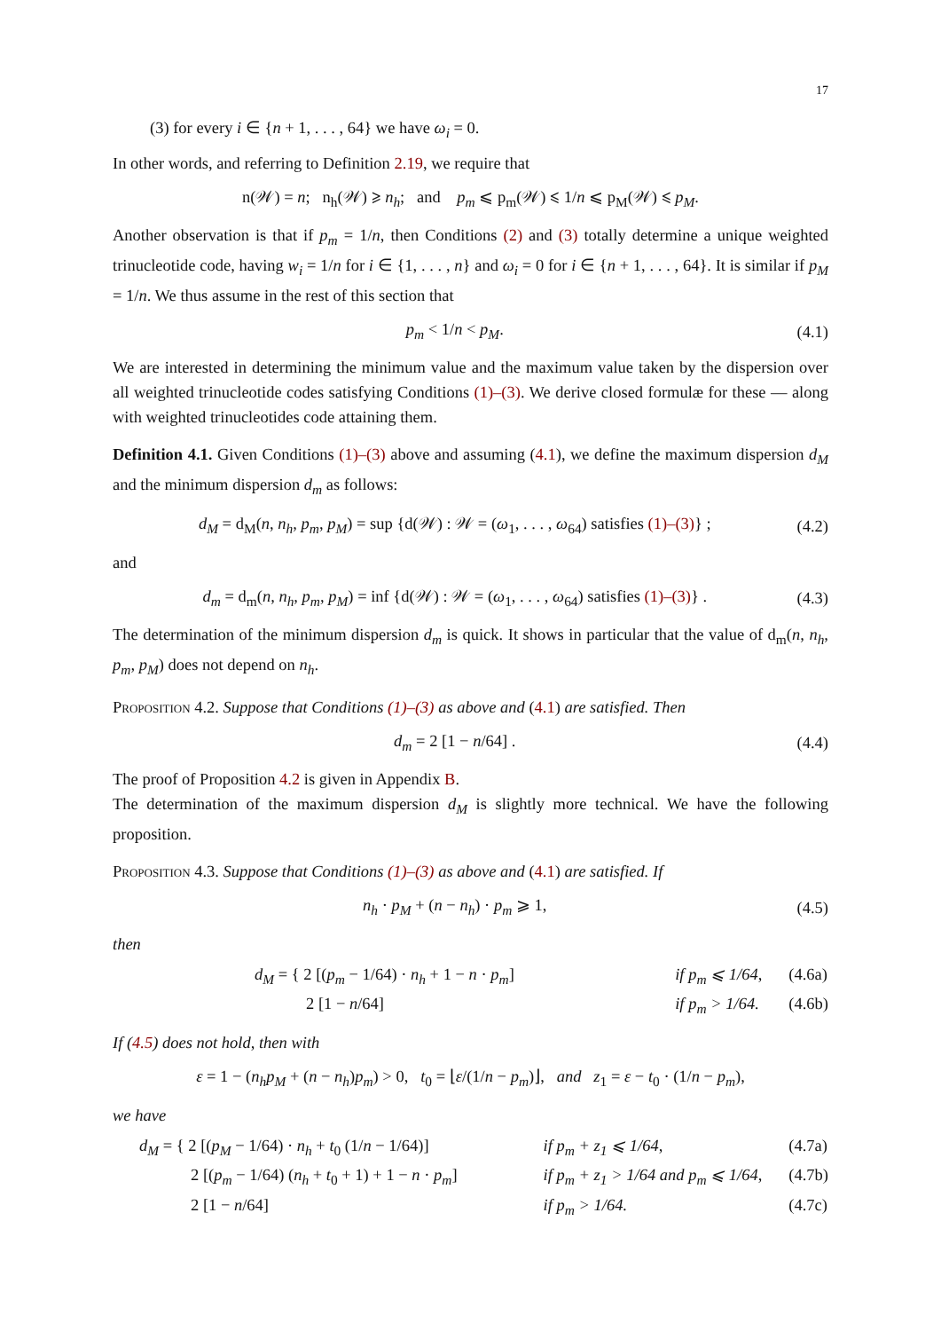17
(3) for every i ∈ {n + 1, . . . , 64} we have ω<sub>i</sub> = 0.
In other words, and referring to Definition 2.19, we require that
n(𝒲) = n; n<sub>h</sub>(𝒲) ⩾ n<sub>h</sub>; and p<sub>m</sub> ⩽ p<sub>m</sub>(𝒲) ⩽ 1/n ⩽ p<sub>M</sub>(𝒲) ⩽ p<sub>M</sub>.
Another observation is that if p<sub>m</sub> = 1/n, then Conditions (2) and (3) totally determine a unique weighted trinucleotide code, having w<sub>i</sub> = 1/n for i ∈ {1, . . . , n} and ω<sub>i</sub> = 0 for i ∈ {n + 1, . . . , 64}. It is similar if p<sub>M</sub> = 1/n. We thus assume in the rest of this section that
p<sub>m</sub> < 1/n < p<sub>M</sub>. (4.1)
We are interested in determining the minimum value and the maximum value taken by the dispersion over all weighted trinucleotide codes satisfying Conditions (1)–(3). We derive closed formulæ for these — along with weighted trinucleotides code attaining them.
Definition 4.1. Given Conditions (1)–(3) above and assuming (4.1), we define the maximum dispersion d<sub>M</sub> and the minimum dispersion d<sub>m</sub> as follows:
d<sub>M</sub> = d<sub>M</sub>(n, n<sub>h</sub>, p<sub>m</sub>, p<sub>M</sub>) = sup {d(𝒲) : 𝒲 = (ω<sub>1</sub>, . . . , ω<sub>64</sub>) satisfies (1)–(3)} ;
(4.2)
and
d<sub>m</sub> = d<sub>m</sub>(n, n<sub>h</sub>, p<sub>m</sub>, p<sub>M</sub>) = inf {d(𝒲) : 𝒲 = (ω<sub>1</sub>, . . . , ω<sub>64</sub>) satisfies (1)–(3)} .
(4.3)
The determination of the minimum dispersion d<sub>m</sub> is quick. It shows in particular that the value of d<sub>m</sub>(n, n<sub>h</sub>, p<sub>m</sub>, p<sub>M</sub>) does not depend on n<sub>h</sub>.
Proposition 4.2. Suppose that Conditions (1)–(3) as above and (4.1) are satisfied. Then
d<sub>m</sub> = 2 [1 − n/64] . (4.4)
The proof of Proposition 4.2 is given in Appendix B.
The determination of the maximum dispersion d<sub>M</sub> is slightly more technical. We have the following proposition.
Proposition 4.3. Suppose that Conditions (1)–(3) as above and (4.1) are satisfied. If
n<sub>h</sub> · p<sub>M</sub> + (n − n<sub>h</sub>) · p<sub>m</sub> ⩾ 1, (4.5)
then
d<sub>M</sub> = { 2 [(p<sub>m</sub> − 1/64) · n<sub>h</sub> + 1 − n · p<sub>m</sub>]
if p<sub>m</sub> ⩽ 1/64,
(4.6a)
2 [1 − n/64]
if p<sub>m</sub> > 1/64.
(4.6b)
If (4.5) does not hold, then with
ε = 1 − (n<sub>h</sub>p<sub>M</sub> + (n − n<sub>h</sub>)p<sub>m</sub>) > 0, t<sub>0</sub> = ⌊ε/(1/n − p<sub>m</sub>)⌋, and z<sub>1</sub> = ε − t<sub>0</sub> · (1/n − p<sub>m</sub>),
we have
d<sub>M</sub> = { 2 [(p<sub>M</sub> − 1/64) · n<sub>h</sub> + t<sub>0</sub> (1/n − 1/64)]
if p<sub>m</sub> + z<sub>1</sub> ⩽ 1/64,
(4.7a)
2 [(p<sub>m</sub> − 1/64) (n<sub>h</sub> + t<sub>0</sub> + 1) + 1 − n · p<sub>m</sub>]
if p<sub>m</sub> + z<sub>1</sub> > 1/64 and p<sub>m</sub> ⩽ 1/64,
(4.7b)
2 [1 − n/64]
if p<sub>m</sub> > 1/64.
(4.7c)